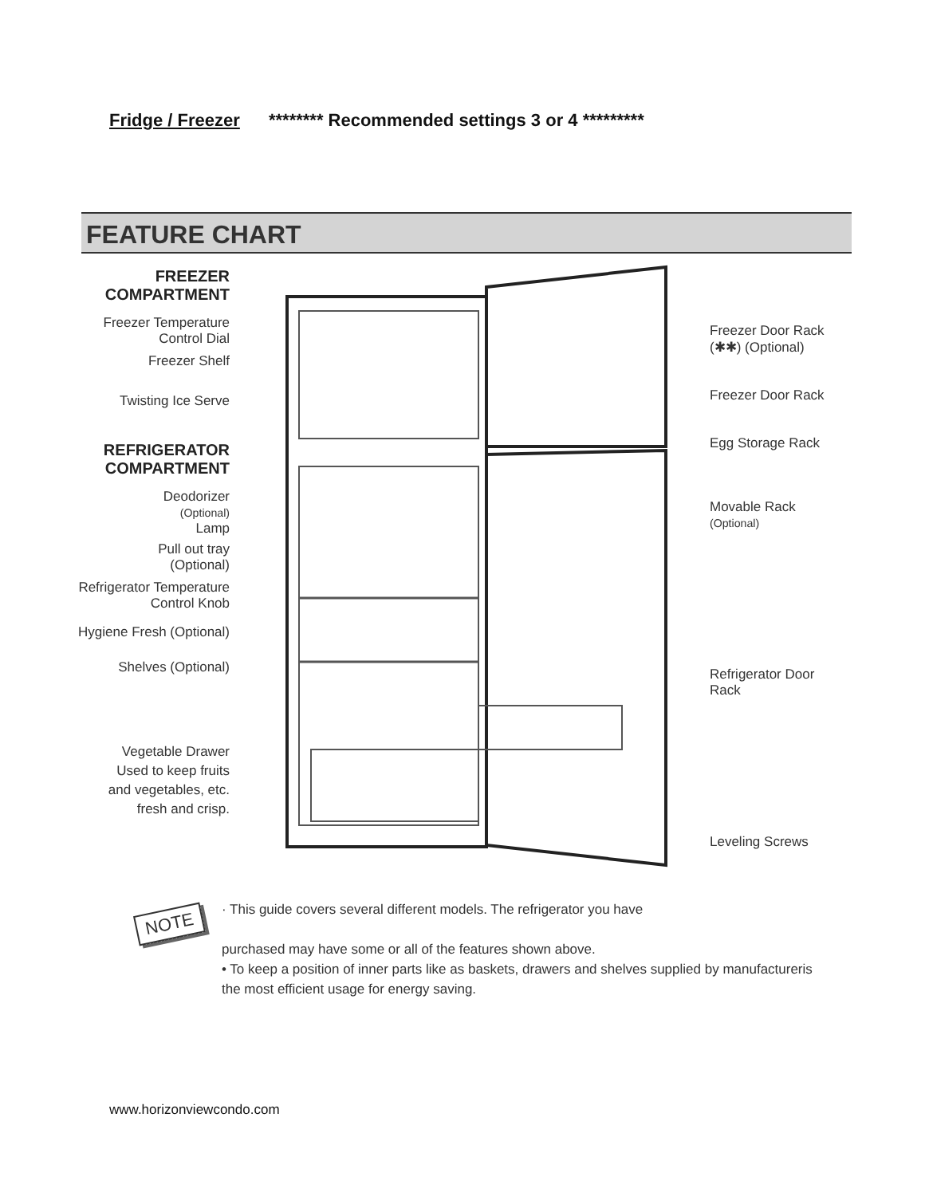Fridge / Freezer ******** Recommended settings 3 or 4 *********
FEATURE CHART
FREEZER
COMPARTMENT
Freezer Temperature
Control Dial
Freezer Shelf
Twisting Ice Serve
REFRIGERATOR
COMPARTMENT
Deodorizer
(Optional)
Lamp
Pull out tray
(Optional)
Refrigerator Temperature
Control Knob
Hygiene Fresh (Optional)
Shelves (Optional)
Vegetable Drawer
Used to keep fruits
and vegetables, etc.
fresh and crisp.
Freezer Door Rack
(✱✱) (Optional)
Freezer Door Rack
Egg Storage Rack
Movable Rack
(Optional)
Refrigerator Door
Rack
Leveling Screws
NOTE
· This guide covers several different models. The refrigerator you have
purchased may have some or all of the features shown above.
• To keep a position of inner parts like as baskets, drawers and shelves supplied by manufactureris the most efficient usage for energy saving.
www.horizonviewcondo.com